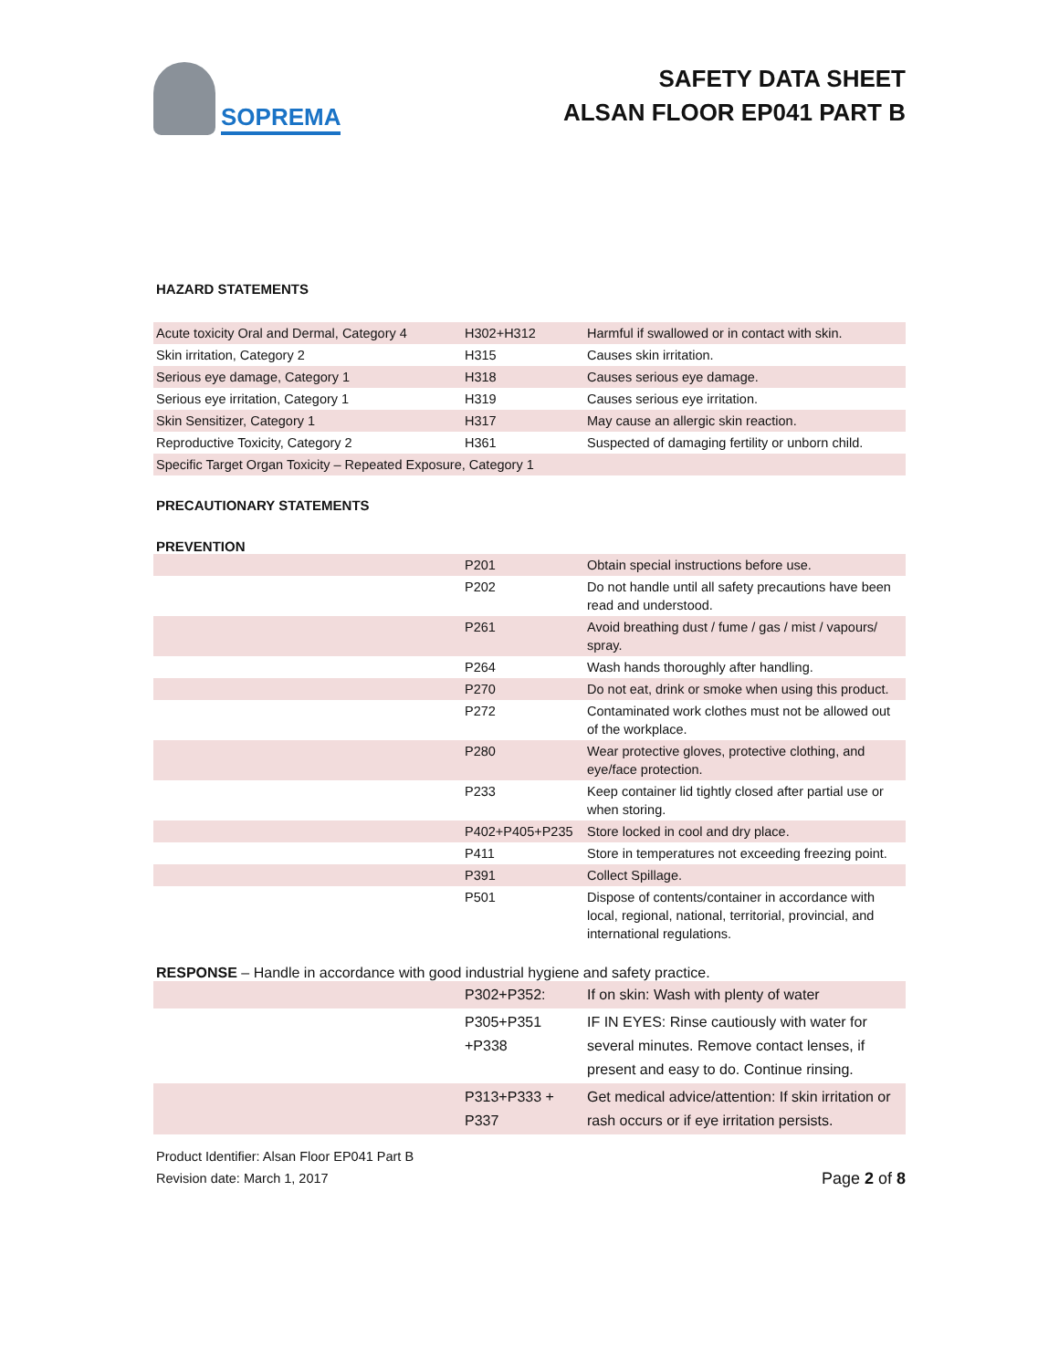SOPREMA
SAFETY DATA SHEET
ALSAN FLOOR EP041 PART B
HAZARD STATEMENTS
| Acute toxicity Oral and Dermal, Category 4 | H302+H312 | Harmful if swallowed or in contact with skin. |
| Skin irritation, Category 2 | H315 | Causes skin irritation. |
| Serious eye damage, Category 1 | H318 | Causes serious eye damage. |
| Serious eye irritation, Category 1 | H319 | Causes serious eye irritation. |
| Skin Sensitizer, Category 1 | H317 | May cause an allergic skin reaction. |
| Reproductive Toxicity, Category 2 | H361 | Suspected of damaging fertility or unborn child. |
| Specific Target Organ Toxicity – Repeated Exposure, Category 1 | | |
PRECAUTIONARY STATEMENTS
PREVENTION
| | P201 | Obtain special instructions before use. |
| | P202 | Do not handle until all safety precautions have been read and understood. |
| | P261 | Avoid breathing dust / fume / gas / mist / vapours/ spray. |
| | P264 | Wash hands thoroughly after handling. |
| | P270 | Do not eat, drink or smoke when using this product. |
| | P272 | Contaminated work clothes must not be allowed out of the workplace. |
| | P280 | Wear protective gloves, protective clothing, and eye/face protection. |
| | P233 | Keep container lid tightly closed after partial use or when storing. |
| | P402+P405+P235 | Store locked in cool and dry place. |
| | P411 | Store in temperatures not exceeding freezing point. |
| | P391 | Collect Spillage. |
| | P501 | Dispose of contents/container in accordance with local, regional, national, territorial, provincial, and international regulations. |
RESPONSE – Handle in accordance with good industrial hygiene and safety practice.
| | P302+P352: | If on skin: Wash with plenty of water |
| | P305+P351 +P338 | IF IN EYES: Rinse cautiously with water for several minutes. Remove contact lenses, if present and easy to do. Continue rinsing. |
| | P313+P333 + P337 | Get medical advice/attention: If skin irritation or rash occurs or if eye irritation persists. |
Product Identifier: Alsan Floor EP041 Part B
Revision date: March 1, 2017
Page 2 of 8